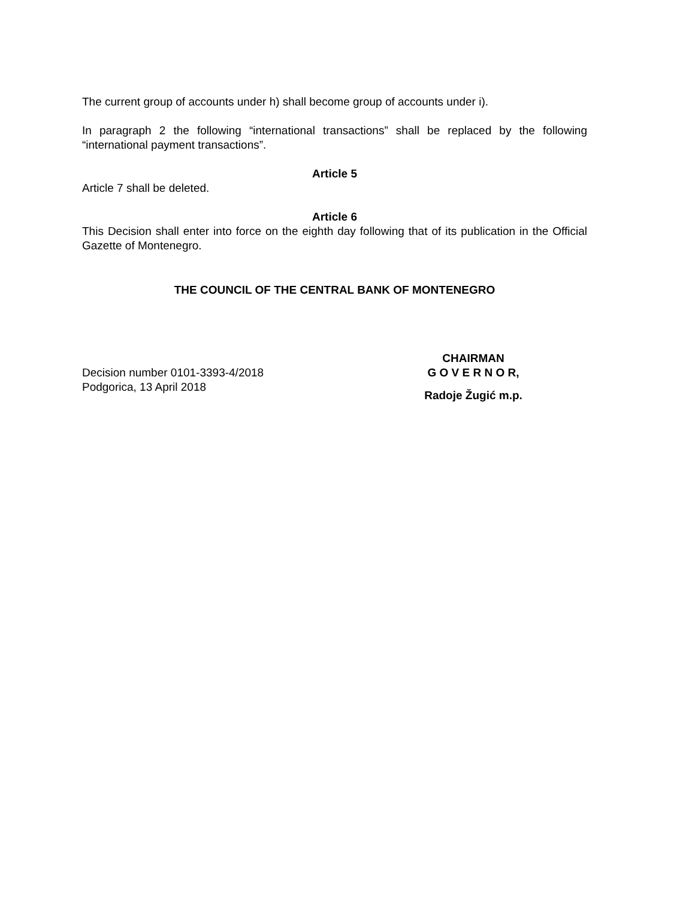The current group of accounts under h) shall become group of accounts under i).
In paragraph 2 the following “international transactions” shall be replaced by the following “international payment transactions”.
Article 5
Article 7 shall be deleted.
Article 6
This Decision shall enter into force on the eighth day following that of its publication in the Official Gazette of Montenegro.
THE COUNCIL OF THE CENTRAL BANK OF MONTENEGRO
Decision number 0101-3393-4/2018
Podgorica, 13 April 2018
CHAIRMAN
G O V E R N O R,
Radoje Žugić m.p.